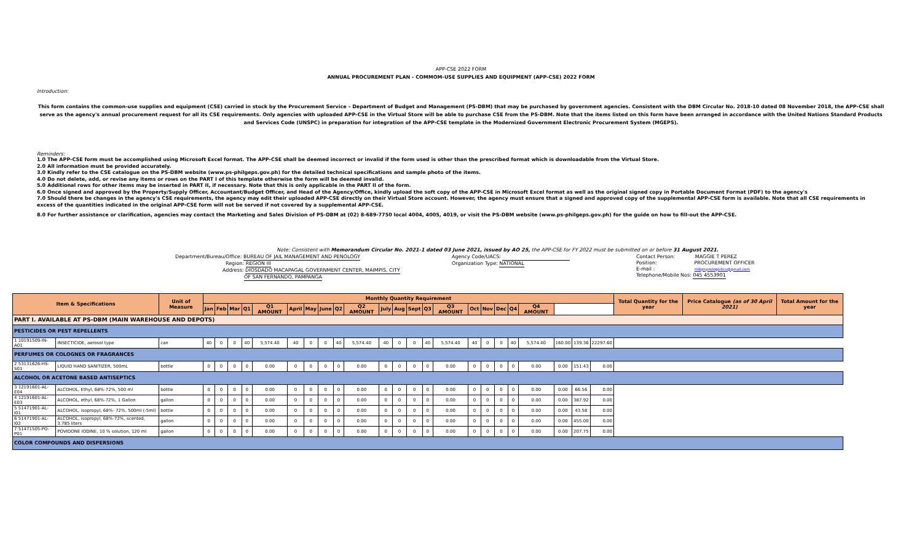APP-CSE 2022 FORM
ANNUAL PROCUREMENT PLAN - COMMOM-USE SUPPLIES AND EQUIPMENT (APP-CSE) 2022 FORM
Introduction:
This form contains the common-use supplies and equipment (CSE) carried in stock by the Procurement Service – Department of Budget and Management (PS-DBM) that may be purchased by government agencies. Consistent with the DBM Circular No. 2018-10 dated 08 November 2018, the APP-CSE shall serve as the agency's annual procurement request for all its CSE requirements. Only agencies with uploaded APP-CSE in the Virtual Store will be able to purchase CSE from the PS-DBM. Note that the items listed on this form have been arranged in accordance with the United Nations Standard Products and Services Code (UNSPC) in preparation for integration of the APP-CSE template in the Modernized Government Electronic Procurement System (MGEPS).
Reminders:
1.0 The APP-CSE form must be accomplished using Microsoft Excel format. The APP-CSE shall be deemed incorrect or invalid if the form used is other than the prescribed format which is downloadable from the Virtual Store.
2.0 All information must be provided accurately.
3.0 Kindly refer to the CSE catalogue on the PS-DBM website (www.ps-philgeps.gov.ph) for the detailed technical specifications and sample photo of the items.
4.0 Do not delete, add, or revise any items or rows on the PART I of this template otherwise the form will be deemed invalid.
5.0 Additional rows for other items may be inserted in PART II, if necessary. Note that this is only applicable in the PART II of the form.
6.0 Once signed and approved by the Property/Supply Officer, Accountant/Budget Officer, and Head of the Agency/Office, kindly upload the soft copy of the APP-CSE in Microsoft Excel format as well as the original signed copy in Portable Document Format (PDF) to the agency's
7.0 Should there be changes in the agency's CSE requirements, the agency may edit their uploaded APP-CSE directly on their Virtual Store account. However, the agency must ensure that a signed and approved copy of the supplemental APP-CSE form is available. Note that all CSE requirements in excess of the quantities indicated in the original APP-CSE form will not be served if not covered by a supplemental APP-CSE.
8.0 For further assistance or clarification, agencies may contact the Marketing and Sales Division of PS-DBM at (02) 8-689-7750 local 4004, 4005, 4019, or visit the PS-DBM website (www.ps-philgeps.gov.ph) for the guide on how to fill-out the APP-CSE.
Note: Consistent with Memorandum Circular No. 2021-1 dated 03 June 2021, issued by AO 25, the APP-CSE for FY 2022 must be submitted on or before 31 August 2021.
Department/Bureau/Office: BUREAU OF JAIL MANAGEMENT AND PENOLOGY
Region: REGION III
Address: DIOSDADO MACAPAGAL GOVERNMENT CENTER, MAIMPIS, CITY
OF SAN FERNANDO, PAMPANGA
Agency Code/UACS:
Organization Type: NATIONAL
Contact Person: MAGGIE T PEREZ
Position: PROCUREMENT OFFICER
E-mail : riiibjmprologistics@gmail.com
Telephone/Mobile Nos: 045 4553901
| Item & Specifications | | Unit of Measure | Monthly Quantity Requirement | | | | | | | | | | | | | | | | | | | | | | | Total Quantity for the year | Price Catalogue (as of 30 April 2021) | Total Amount for the year |
| --- | --- | --- | --- | --- | --- | --- | --- | --- | --- | --- | --- | --- | --- | --- | --- | --- | --- | --- | --- | --- | --- | --- | --- | --- | --- | --- | --- | --- |
| | | | Jan | Feb | Mar | Q1 | Q1 AMOUNT | April | May | June | Q2 | Q2 AMOUNT | July | Aug | Sept | Q3 | Q3 AMOUNT | Oct | Nov | Dec | Q4 | Q4 AMOUNT | | | | | | |
| PART I. AVAILABLE AT PS-DBM (MAIN WAREHOUSE AND DEPOTS) | | | | | | | | | | | | | | | | | | | | | | | | | | | | |
| PESTICIDES OR PEST REPELLENTS | | | | | | | | | | | | | | | | | | | | | | | | | | | | |
| 1 10191509-IN-A01 | INSECTICIDE, aerosol type | can | 40 | 0 | 0 | 40 | 5,574.40 | 40 | 0 | 0 | 40 | 5,574.40 | 40 | 0 | 0 | 40 | 5,574.40 | 40 | 0 | 0 | 40 | 5,574.40 | 160.00 | 139.36 | 22297.60 | | | |
| PERFUMES OR COLOGNES OR FRAGRANCES | | | | | | | | | | | | | | | | | | | | | | | | | | | | |
| 2 53131626-HS-S01 | LIQUID HAND SANITIZER, 500mL | bottle | 0 | 0 | 0 | 0 | 0.00 | 0 | 0 | 0 | 0 | 0.00 | 0 | 0 | 0 | 0 | 0.00 | 0 | 0 | 0 | 0 | 0.00 | 0.00 | 151.43 | 0.00 | | | |
| ALCOHOL OR ACETONE BASED ANTISEPTICS | | | | | | | | | | | | | | | | | | | | | | | | | | | | |
| 3 12191601-AL-E04 | ALCOHOL, Ethyl, 68%-72%, 500 ml | bottle | 0 | 0 | 0 | 0 | 0.00 | 0 | 0 | 0 | 0 | 0.00 | 0 | 0 | 0 | 0 | 0.00 | 0 | 0 | 0 | 0 | 0.00 | 0.00 | 66.56 | 0.00 | | | |
| 4 12191601-AL-E03 | ALCOHOL, ethyl, 68%-72%, 1 Gallon | gallon | 0 | 0 | 0 | 0 | 0.00 | 0 | 0 | 0 | 0 | 0.00 | 0 | 0 | 0 | 0 | 0.00 | 0 | 0 | 0 | 0 | 0.00 | 0.00 | 387.92 | 0.00 | | | |
| 5 51471901-AL-I01 | ALCOHOL, isopropyl, 68%- 72%, 500ml (-5ml) | bottle | 0 | 0 | 0 | 0 | 0.00 | 0 | 0 | 0 | 0 | 0.00 | 0 | 0 | 0 | 0 | 0.00 | 0 | 0 | 0 | 0 | 0.00 | 0.00 | 43.58 | 0.00 | | | |
| 6 51471901-AL-I02 | ALCOHOL, isopropyl, 68%-72%, scented, 3.785 liters | gallon | 0 | 0 | 0 | 0 | 0.00 | 0 | 0 | 0 | 0 | 0.00 | 0 | 0 | 0 | 0 | 0.00 | 0 | 0 | 0 | 0 | 0.00 | 0.00 | 455.00 | 0.00 | | | |
| 7 51471505-PO-P01 | POVIDONE IODINE, 10 % solution, 120 ml | gallon | 0 | 0 | 0 | 0 | 0.00 | 0 | 0 | 0 | 0 | 0.00 | 0 | 0 | 0 | 0 | 0.00 | 0 | 0 | 0 | 0 | 0.00 | 0.00 | 207.75 | 0.00 | | | |
| COLOR COMPOUNDS AND DISPERSIONS | | | | | | | | | | | | | | | | | | | | | | | | | | | | |